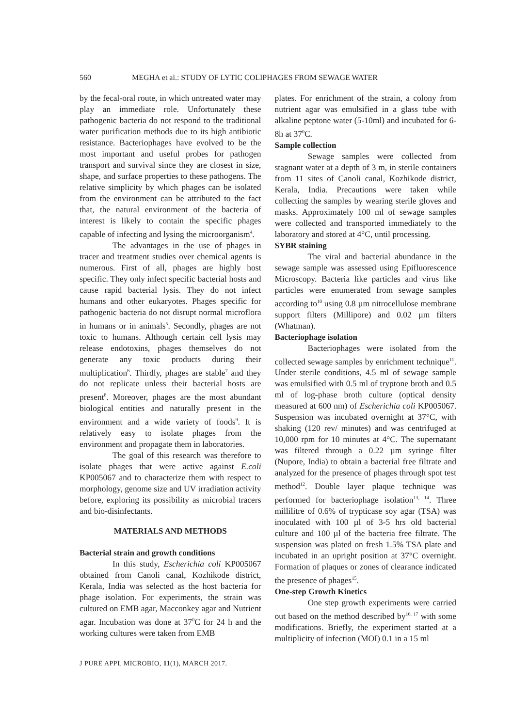560 MEGHA et al.: STUDY OF LYTIC COLIPHAGES FROM SEWAGE WATER
by the fecal-oral route, in which untreated water may play an immediate role. Unfortunately these pathogenic bacteria do not respond to the traditional water purification methods due to its high antibiotic resistance. Bacteriophages have evolved to be the most important and useful probes for pathogen transport and survival since they are closest in size, shape, and surface properties to these pathogens. The relative simplicity by which phages can be isolated from the environment can be attributed to the fact that, the natural environment of the bacteria of interest is likely to contain the specific phages capable of infecting and lysing the microorganism<sup>4</sup>.
The advantages in the use of phages in tracer and treatment studies over chemical agents is numerous. First of all, phages are highly host specific. They only infect specific bacterial hosts and cause rapid bacterial lysis. They do not infect humans and other eukaryotes. Phages specific for pathogenic bacteria do not disrupt normal microflora in humans or in animals<sup>5</sup>. Secondly, phages are not toxic to humans. Although certain cell lysis may release endotoxins, phages themselves do not generate any toxic products during their multiplication<sup>6</sup>. Thirdly, phages are stable<sup>7</sup> and they do not replicate unless their bacterial hosts are present<sup>8</sup>. Moreover, phages are the most abundant biological entities and naturally present in the environment and a wide variety of foods<sup>9</sup>. It is relatively easy to isolate phages from the environment and propagate them in laboratories.
The goal of this research was therefore to isolate phages that were active against E.coli KP005067 and to characterize them with respect to morphology, genome size and UV irradiation activity before, exploring its possibility as microbial tracers and bio-disinfectants.
MATERIALS AND METHODS
Bacterial strain and growth conditions
In this study, Escherichia coli KP005067 obtained from Canoli canal, Kozhikode district, Kerala, India was selected as the host bacteria for phage isolation. For experiments, the strain was cultured on EMB agar, Macconkey agar and Nutrient agar. Incubation was done at 37<sup>0</sup>C for 24 h and the working cultures were taken from EMB
plates. For enrichment of the strain, a colony from nutrient agar was emulsified in a glass tube with alkaline peptone water (5-10ml) and incubated for 6-8h at 37<sup>0</sup>C.
Sample collection
Sewage samples were collected from stagnant water at a depth of 3 m, in sterile containers from 11 sites of Canoli canal, Kozhikode district, Kerala, India. Precautions were taken while collecting the samples by wearing sterile gloves and masks. Approximately 100 ml of sewage samples were collected and transported immediately to the laboratory and stored at 4°C, until processing.
SYBR staining
The viral and bacterial abundance in the sewage sample was assessed using Epifluorescence Microscopy. Bacteria like particles and virus like particles were enumerated from sewage samples according to<sup>10</sup> using 0.8 µm nitrocellulose membrane support filters (Millipore) and 0.02 µm filters (Whatman).
Bacteriophage isolation
Bacteriophages were isolated from the collected sewage samples by enrichment technique<sup>11</sup>. Under sterile conditions, 4.5 ml of sewage sample was emulsified with 0.5 ml of tryptone broth and 0.5 ml of log-phase broth culture (optical density measured at 600 nm) of Escherichia coli KP005067. Suspension was incubated overnight at 37°C, with shaking (120 rev/ minutes) and was centrifuged at 10,000 rpm for 10 minutes at 4°C. The supernatant was filtered through a 0.22 µm syringe filter (Nupore, India) to obtain a bacterial free filtrate and analyzed for the presence of phages through spot test method<sup>12</sup>. Double layer plaque technique was performed for bacteriophage isolation<sup>13, 14</sup>. Three millilitre of 0.6% of trypticase soy agar (TSA) was inoculated with 100 µl of 3-5 hrs old bacterial culture and 100 µl of the bacteria free filtrate. The suspension was plated on fresh 1.5% TSA plate and incubated in an upright position at 37°C overnight. Formation of plaques or zones of clearance indicated the presence of phages<sup>15</sup>.
One-step Growth Kinetics
One step growth experiments were carried out based on the method described by<sup>16, 17</sup> with some modifications. Briefly, the experiment started at a multiplicity of infection (MOI) 0.1 in a 15 ml
J PURE APPL MICROBIO, 11(1), MARCH 2017.